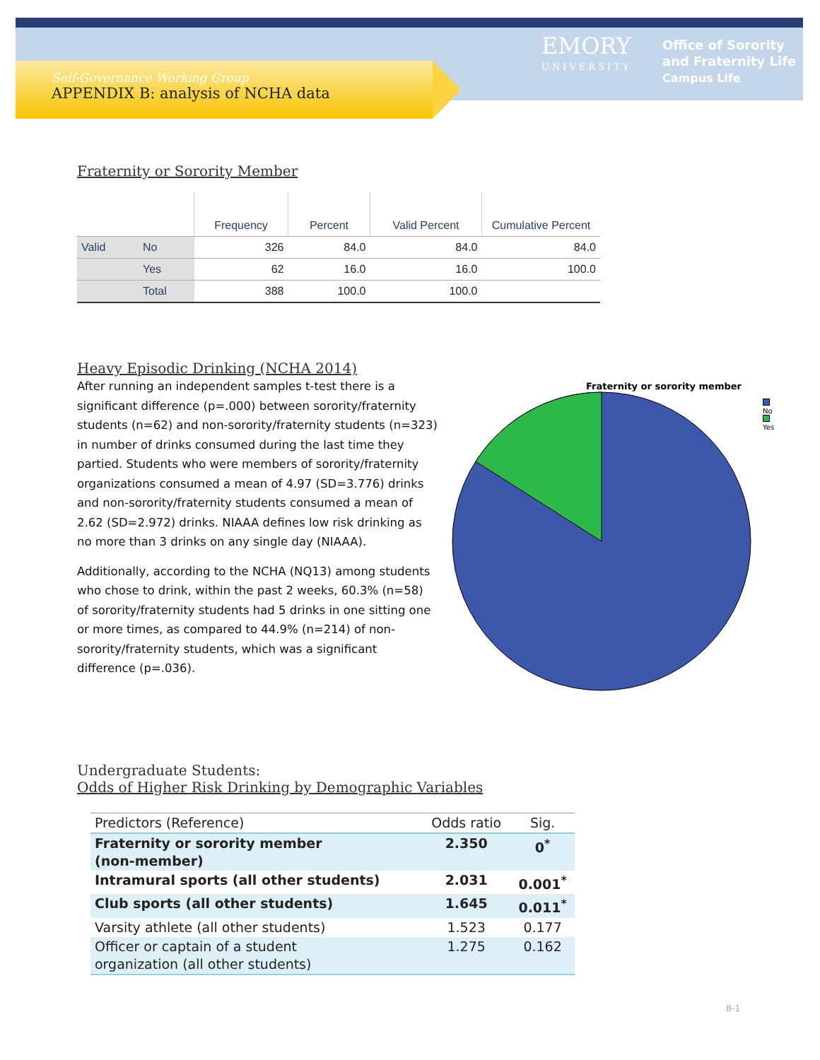EMORY
UNIVERSITY
Office of Sorority
and Fraternity Life
Campus Life
Self-Governance Working Group
APPENDIX B: analysis of NCHA data
Fraternity or Sorority Member
| | | Frequency | Percent | Valid Percent | Cumulative Percent |
| --- | --- | --- | --- | --- | --- |
| Valid | No | 326 | 84.0 | 84.0 | 84.0 |
| | Yes | 62 | 16.0 | 16.0 | 100.0 |
| | Total | 388 | 100.0 | 100.0 | |
Heavy Episodic Drinking (NCHA 2014)
After running an independent samples t-test there is a significant difference (p=.000) between sorority/fraternity students (n=62) and non-sorority/fraternity students (n=323) in number of drinks consumed during the last time they partied. Students who were members of sorority/fraternity organizations consumed a mean of 4.97 (SD=3.776) drinks and non-sorority/fraternity students consumed a mean of 2.62 (SD=2.972) drinks. NIAAA defines low risk drinking as no more than 3 drinks on any single day (NIAAA).
Additionally, according to the NCHA (NQ13) among students who chose to drink, within the past 2 weeks, 60.3% (n=58) of sorority/fraternity students had 5 drinks in one sitting one or more times, as compared to 44.9% (n=214) of non-sorority/fraternity students, which was a significant difference (p=.036).
Fraternity or sorority member
No
Yes
Undergraduate Students:
Odds of Higher Risk Drinking by Demographic Variables
| Predictors (Reference) | Odds ratio | Sig. |
| Fraternity or sorority member (non-member) | 2.350 | 0<sup>*</sup> |
| Intramural sports (all other students) | 2.031 | 0.001<sup>*</sup> |
| Club sports (all other students) | 1.645 | 0.011<sup>*</sup> |
| Varsity athlete (all other students) | 1.523 | 0.177 |
| Officer or captain of a student organization (all other students) | 1.275 | 0.162 |
B-1